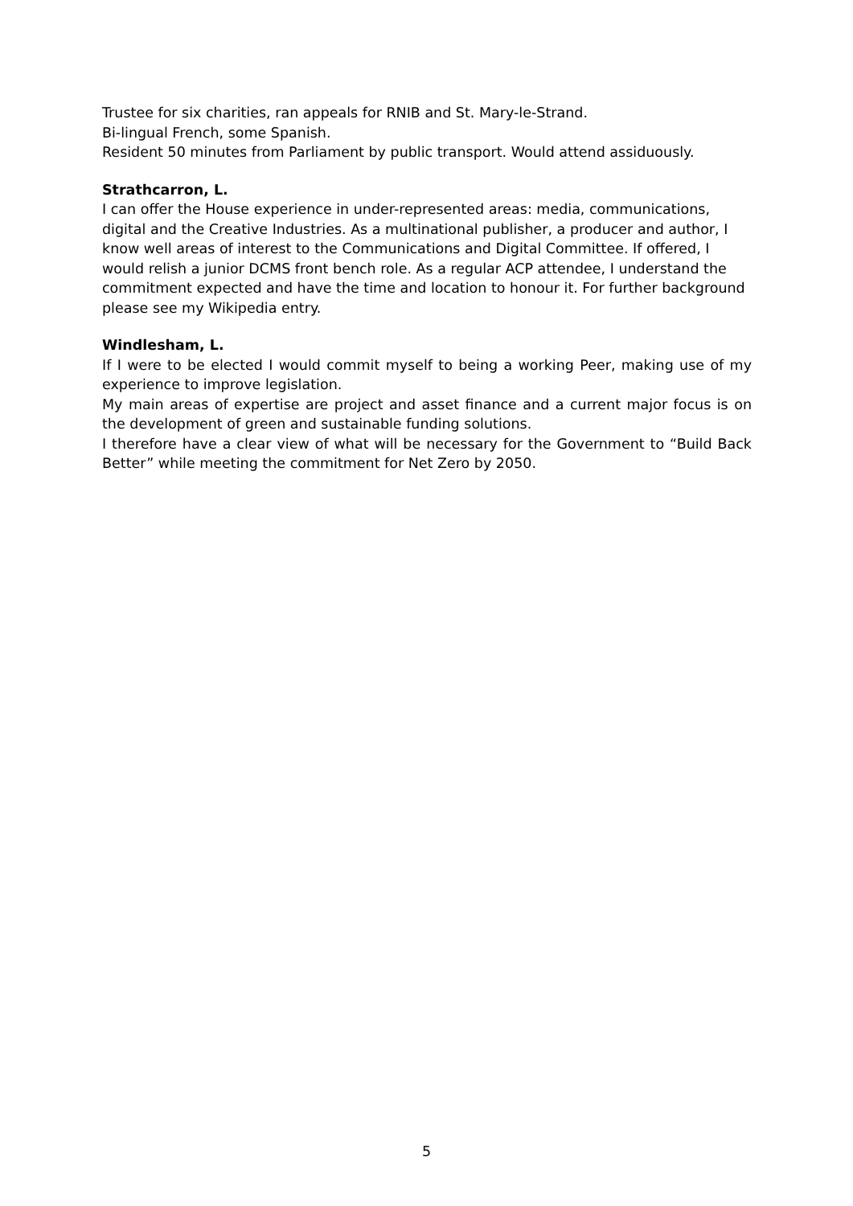Trustee for six charities, ran appeals for RNIB and St. Mary-le-Strand.
Bi-lingual French, some Spanish.
Resident 50 minutes from Parliament by public transport. Would attend assiduously.
Strathcarron, L.
I can offer the House experience in under-represented areas: media, communications, digital and the Creative Industries. As a multinational publisher, a producer and author, I know well areas of interest to the Communications and Digital Committee. If offered, I would relish a junior DCMS front bench role. As a regular ACP attendee, I understand the commitment expected and have the time and location to honour it. For further background please see my Wikipedia entry.
Windlesham, L.
If I were to be elected I would commit myself to being a working Peer, making use of my experience to improve legislation.
My main areas of expertise are project and asset finance and a current major focus is on the development of green and sustainable funding solutions.
I therefore have a clear view of what will be necessary for the Government to “Build Back Better” while meeting the commitment for Net Zero by 2050.
5